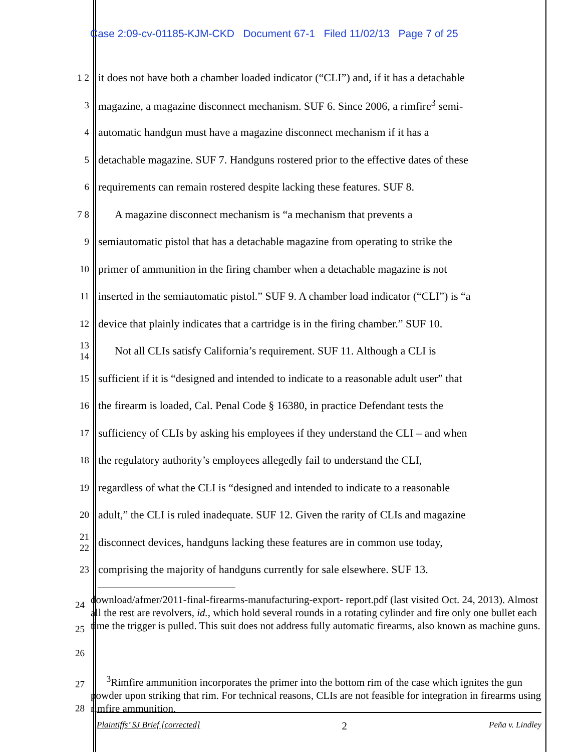Case 2:09-cv-01185-KJM-CKD Document 67-1 Filed 11/02/13 Page 7 of 25
1 2 it does not have both a chamber loaded indicator (“CLI”) and, if it has a detachable
3 magazine, a magazine disconnect mechanism. SUF 6. Since 2006, a rimfire<sup>3</sup> semi-
4 automatic handgun must have a magazine disconnect mechanism if it has a
5 detachable magazine. SUF 7. Handguns rostered prior to the effective dates of these
6 requirements can remain rostered despite lacking these features. SUF 8.
7 8 A magazine disconnect mechanism is “a mechanism that prevents a
9 semiautomatic pistol that has a detachable magazine from operating to strike the
10 primer of ammunition in the firing chamber when a detachable magazine is not
11 inserted in the semiautomatic pistol.” SUF 9. A chamber load indicator (“CLI”) is “a
12 device that plainly indicates that a cartridge is in the firing chamber.” SUF 10.
13 14 Not all CLIs satisfy California’s requirement. SUF 11. Although a CLI is
15 sufficient if it is “designed and intended to indicate to a reasonable adult user” that
16 the firearm is loaded, Cal. Penal Code § 16380, in practice Defendant tests the
17 sufficiency of CLIs by asking his employees if they understand the CLI – and when
18 the regulatory authority’s employees allegedly fail to understand the CLI,
19 regardless of what the CLI is “designed and intended to indicate to a reasonable
20 adult,” the CLI is ruled inadequate. SUF 12. Given the rarity of CLIs and magazine
21 22 disconnect devices, handguns lacking these features are in common use today,
23 comprising the majority of handguns currently for sale elsewhere. SUF 13.
24 25 26
download/afmer/2011-final-firearms-manufacturing-export- report.pdf (last visited Oct. 24, 2013). Almost all the rest are revolvers, id., which hold several rounds in a rotating cylinder and fire only one bullet each time the trigger is pulled. This suit does not address fully automatic firearms, also known as machine guns.
27 28
<sup>3</sup> Rimfire ammunition incorporates the primer into the bottom rim of the case which ignites the gun powder upon striking that rim. For technical reasons, CLIs are not feasible for integration in firearms using rimfire ammunition.
Plaintiffs’ SJ Brief [corrected] 2 Peña v. Lindley